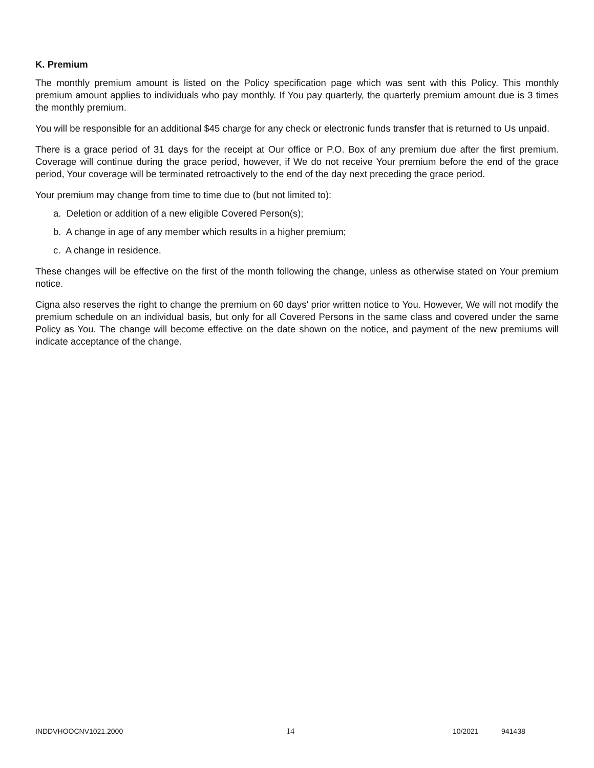K. Premium
The monthly premium amount is listed on the Policy specification page which was sent with this Policy. This monthly premium amount applies to individuals who pay monthly. If You pay quarterly, the quarterly premium amount due is 3 times the monthly premium.
You will be responsible for an additional $45 charge for any check or electronic funds transfer that is returned to Us unpaid.
There is a grace period of 31 days for the receipt at Our office or P.O. Box of any premium due after the first premium. Coverage will continue during the grace period, however, if We do not receive Your premium before the end of the grace period, Your coverage will be terminated retroactively to the end of the day next preceding the grace period.
Your premium may change from time to time due to (but not limited to):
a. Deletion or addition of a new eligible Covered Person(s);
b. A change in age of any member which results in a higher premium;
c. A change in residence.
These changes will be effective on the first of the month following the change, unless as otherwise stated on Your premium notice.
Cigna also reserves the right to change the premium on 60 days' prior written notice to You. However, We will not modify the premium schedule on an individual basis, but only for all Covered Persons in the same class and covered under the same Policy as You. The change will become effective on the date shown on the notice, and payment of the new premiums will indicate acceptance of the change.
INDDVHOOCNV1021.2000 14 10/2021 941438